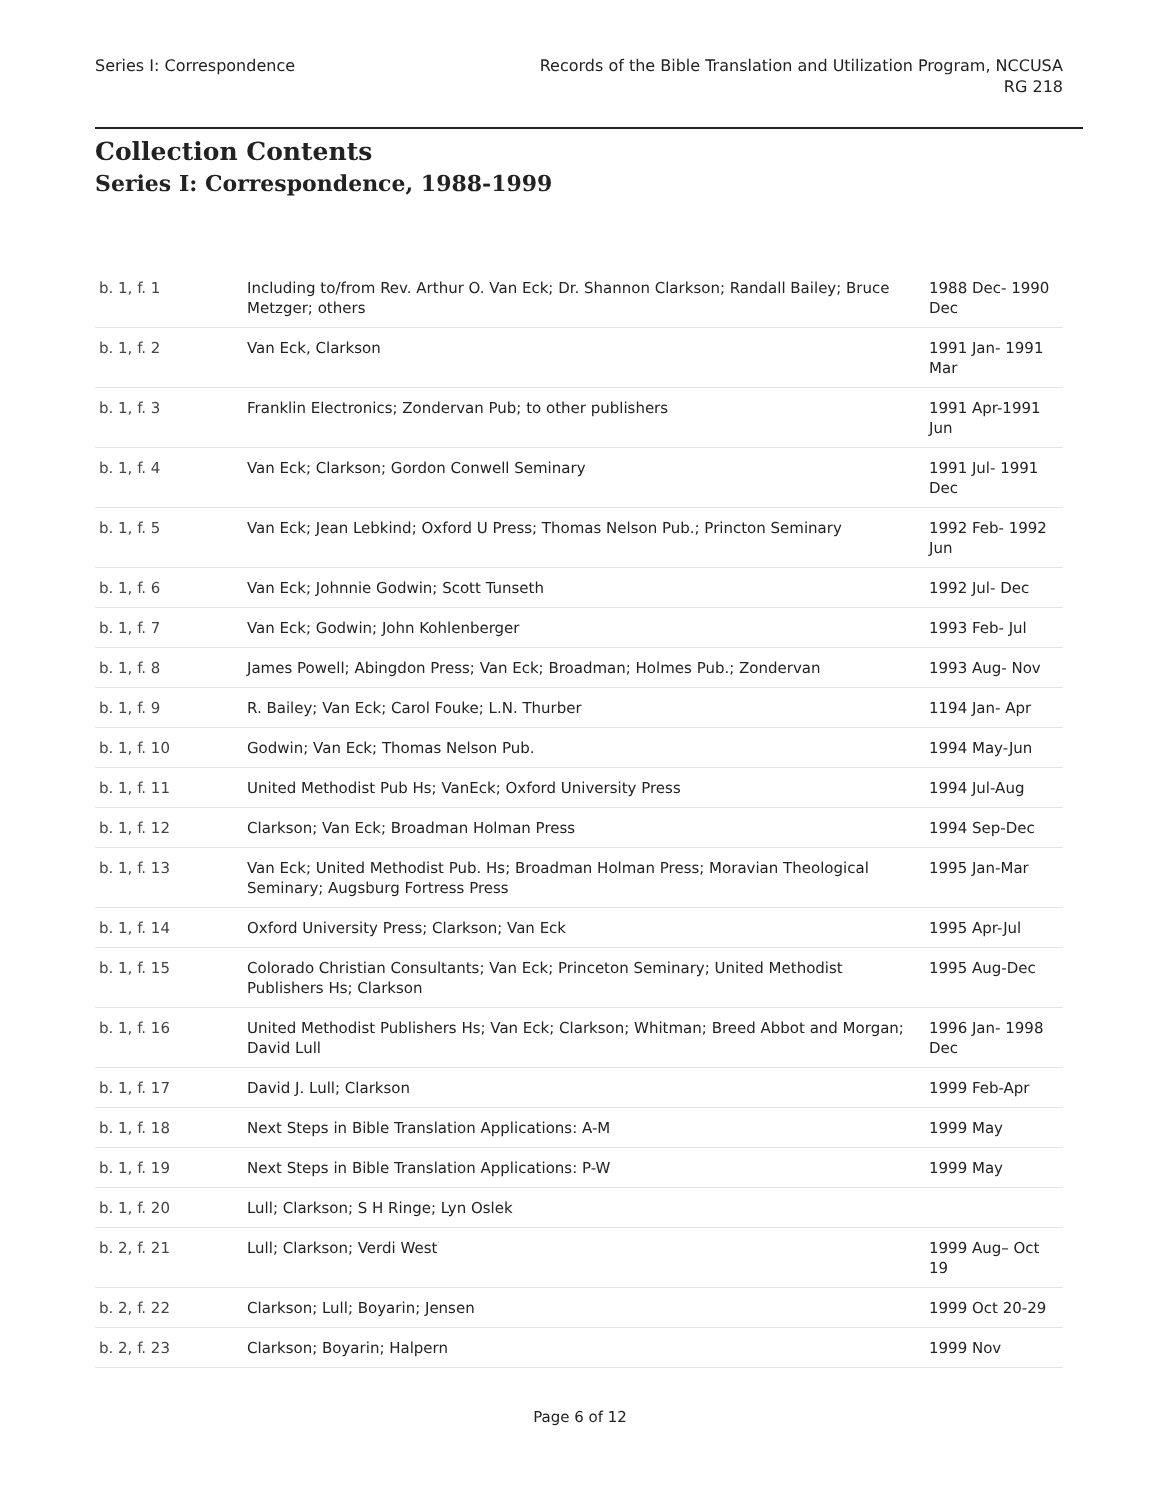Series I: Correspondence Records of the Bible Translation and Utilization Program, NCCUSA
RG 218
Collection Contents
Series I: Correspondence, 1988-1999
| b. 1, f. 1 | Including to/from Rev. Arthur O. Van Eck; Dr. Shannon Clarkson; Randall Bailey; Bruce Metzger; others | 1988 Dec- 1990 Dec |
| b. 1, f. 2 | Van Eck, Clarkson | 1991 Jan- 1991 Mar |
| b. 1, f. 3 | Franklin Electronics; Zondervan Pub; to other publishers | 1991 Apr-1991 Jun |
| b. 1, f. 4 | Van Eck; Clarkson; Gordon Conwell Seminary | 1991 Jul- 1991 Dec |
| b. 1, f. 5 | Van Eck; Jean Lebkind; Oxford U Press; Thomas Nelson Pub.; Princton Seminary | 1992 Feb- 1992 Jun |
| b. 1, f. 6 | Van Eck; Johnnie Godwin; Scott Tunseth | 1992 Jul- Dec |
| b. 1, f. 7 | Van Eck; Godwin; John Kohlenberger | 1993 Feb- Jul |
| b. 1, f. 8 | James Powell; Abingdon Press; Van Eck; Broadman; Holmes Pub.; Zondervan | 1993 Aug- Nov |
| b. 1, f. 9 | R. Bailey; Van Eck; Carol Fouke; L.N. Thurber | 1194 Jan- Apr |
| b. 1, f. 10 | Godwin; Van Eck; Thomas Nelson Pub. | 1994 May-Jun |
| b. 1, f. 11 | United Methodist Pub Hs; VanEck; Oxford University Press | 1994 Jul-Aug |
| b. 1, f. 12 | Clarkson; Van Eck; Broadman Holman Press | 1994 Sep-Dec |
| b. 1, f. 13 | Van Eck; United Methodist Pub. Hs; Broadman Holman Press; Moravian Theological Seminary; Augsburg Fortress Press | 1995 Jan-Mar |
| b. 1, f. 14 | Oxford University Press; Clarkson; Van Eck | 1995 Apr-Jul |
| b. 1, f. 15 | Colorado Christian Consultants; Van Eck; Princeton Seminary; United Methodist Publishers Hs; Clarkson | 1995 Aug-Dec |
| b. 1, f. 16 | United Methodist Publishers Hs; Van Eck; Clarkson; Whitman; Breed Abbot and Morgan; David Lull | 1996 Jan- 1998 Dec |
| b. 1, f. 17 | David J. Lull; Clarkson | 1999 Feb-Apr |
| b. 1, f. 18 | Next Steps in Bible Translation Applications: A-M | 1999 May |
| b. 1, f. 19 | Next Steps in Bible Translation Applications: P-W | 1999 May |
| b. 1, f. 20 | Lull; Clarkson; S H Ringe; Lyn Oslek | |
| b. 2, f. 21 | Lull; Clarkson; Verdi West | 1999 Aug– Oct 19 |
| b. 2, f. 22 | Clarkson; Lull; Boyarin; Jensen | 1999 Oct 20-29 |
| b. 2, f. 23 | Clarkson; Boyarin; Halpern | 1999 Nov |
Page 6 of 12